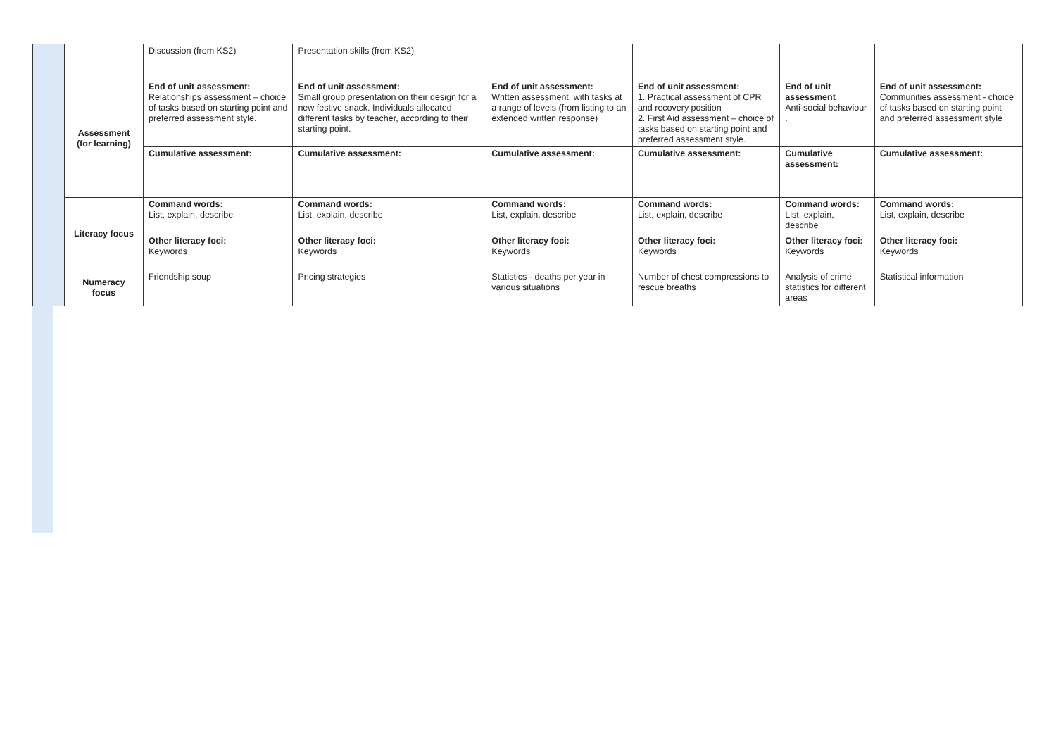| | | Discussion (from KS2) | Presentation skills (from KS2) | | | | |
| | Assessment (for learning) | End of unit assessment: Relationships assessment – choice of tasks based on starting point and preferred assessment style. | End of unit assessment: Small group presentation on their design for a new festive snack. Individuals allocated different tasks by teacher, according to their starting point. | End of unit assessment: Written assessment, with tasks at a range of levels (from listing to an extended written response) | End of unit assessment: 1. Practical assessment of CPR and recovery position 2. First Aid assessment – choice of tasks based on starting point and preferred assessment style. | End of unit assessment Anti-social behaviour . | End of unit assessment: Communities assessment - choice of tasks based on starting point and preferred assessment style |
| | | Cumulative assessment: | Cumulative assessment: | Cumulative assessment: | Cumulative assessment: | Cumulative assessment: | Cumulative assessment: |
| | Literacy focus | Command words: List, explain, describe | Command words: List, explain, describe | Command words: List, explain, describe | Command words: List, explain, describe | Command words: List, explain, describe | Command words: List, explain, describe |
| | | Other literacy foci: Keywords | Other literacy foci: Keywords | Other literacy foci: Keywords | Other literacy foci: Keywords | Other literacy foci: Keywords | Other literacy foci: Keywords |
| | Numeracy focus | Friendship soup | Pricing strategies | Statistics - deaths per year in various situations | Number of chest compressions to rescue breaths | Analysis of crime statistics for different areas | Statistical information |